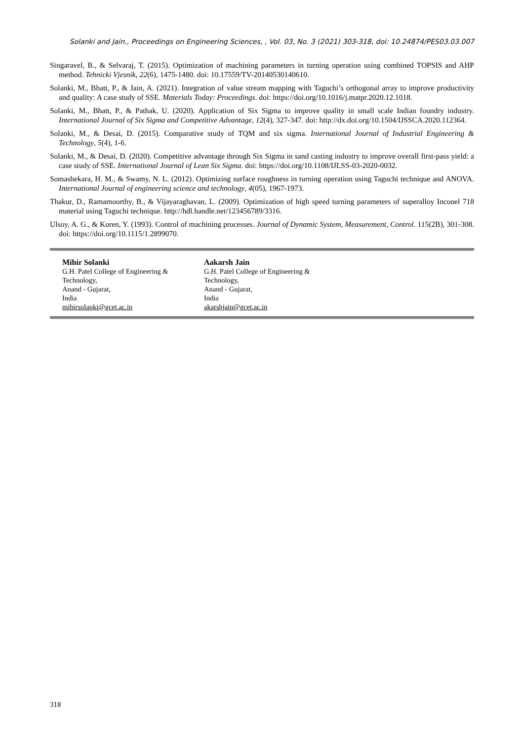Solanki and Jain., Proceedings on Engineering Sciences, , Vol. 03, No. 3 (2021) 303-318, doi: 10.24874/PES03.03.007
Singaravel, B., & Selvaraj, T. (2015). Optimization of machining parameters in turning operation using combined TOPSIS and AHP method. Tehnicki Vjesnik, 22(6), 1475-1480. doi: 10.17559/TV-20140530140610.
Solanki, M., Bhatt, P., & Jain, A. (2021). Integration of value stream mapping with Taguchi’s orthogonal array to improve productivity and quality: A case study of SSE. Materials Today: Proceedings. doi: https://doi.org/10.1016/j.matpr.2020.12.1018.
Solanki, M., Bhatt, P., & Pathak, U. (2020). Application of Six Sigma to improve quality in small scale Indian foundry industry. International Journal of Six Sigma and Competitive Advantage, 12(4), 327-347. doi: http://dx.doi.org/10.1504/IJSSCA.2020.112364.
Solanki, M., & Desai, D. (2015). Comparative study of TQM and six sigma. International Journal of Industrial Engineering & Technology, 5(4), 1-6.
Solanki, M., & Desai, D. (2020). Competitive advantage through Six Sigma in sand casting industry to improve overall first-pass yield: a case study of SSE. International Journal of Lean Six Sigma. doi: https://doi.org/10.1108/IJLSS-03-2020-0032.
Somashekara, H. M., & Swamy, N. L. (2012). Optimizing surface roughness in turning operation using Taguchi technique and ANOVA. International Journal of engineering science and technology, 4(05), 1967-1973.
Thakur, D., Ramamoorthy, B., & Vijayaraghavan, L. (2009). Optimization of high speed turning parameters of superalloy Inconel 718 material using Taguchi technique. http://hdl.handle.net/123456789/3316.
Ulsoy, A. G., & Koren, Y. (1993). Control of machining processes. Journal of Dynamic System, Measurement, Control. 115(2B), 301-308. doi: https://doi.org/10.1115/1.2899070.
Mihir Solanki
G.H. Patel College of Engineering &
Technology,
Anand - Gujarat,
India
mihirsolanki@gcet.ac.in
Aakarsh Jain
G.H. Patel College of Engineering &
Technology,
Anand - Gujarat,
India
akarshjain@gcet.ac.in
318